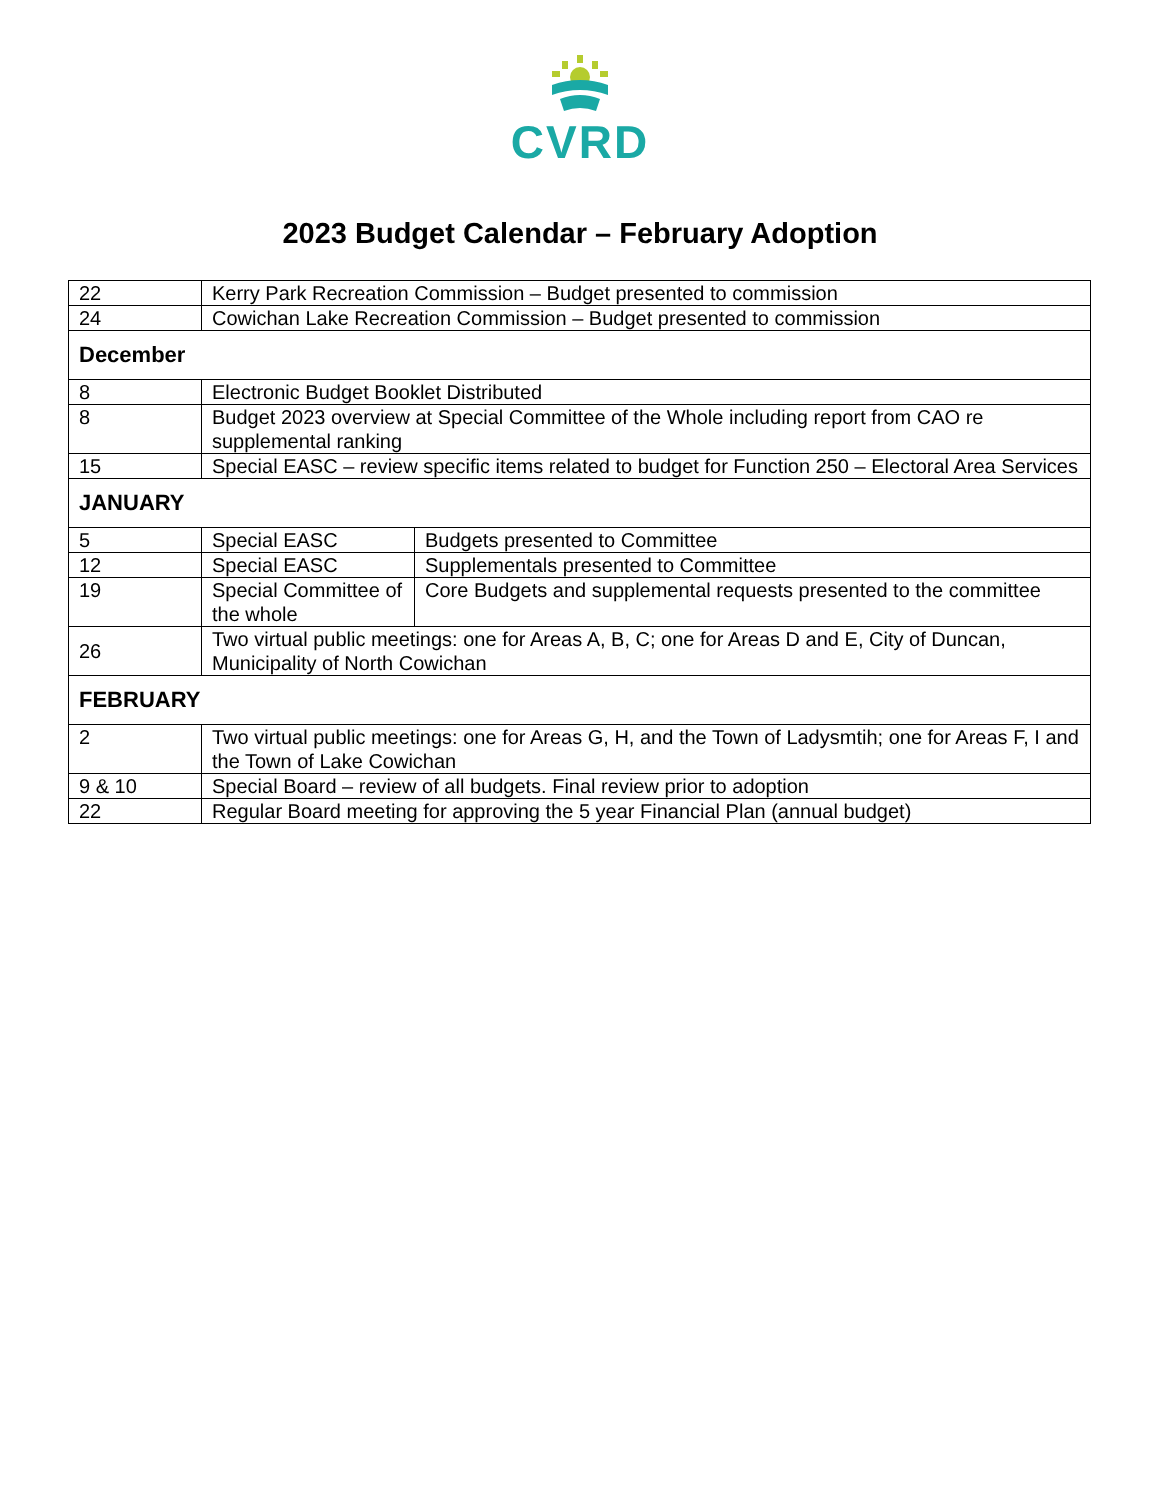CVRD
2023 Budget Calendar – February Adoption
| 22 | Kerry Park Recreation Commission – Budget presented to commission | |
| 24 | Cowichan Lake Recreation Commission – Budget presented to commission | |
| December | | |
| 8 | Electronic Budget Booklet Distributed | |
| 8 | Budget 2023 overview at Special Committee of the Whole including report from CAO re supplemental ranking | |
| 15 | Special EASC – review specific items related to budget for Function 250 – Electoral Area Services | |
| JANUARY | | |
| 5 | Special EASC | Budgets presented to Committee |
| 12 | Special EASC | Supplementals presented to Committee |
| 19 | Special Committee of the whole | Core Budgets and supplemental requests presented to the committee |
| 26 | Two virtual public meetings: one for Areas A, B, C; one for Areas D and E, City of Duncan, Municipality of North Cowichan | |
| FEBRUARY | | |
| 2 | Two virtual public meetings: one for Areas G, H, and the Town of Ladysmtih; one for Areas F, I and the Town of Lake Cowichan | |
| 9 & 10 | Special Board – review of all budgets. Final review prior to adoption | |
| 22 | Regular Board meeting for approving the 5 year Financial Plan (annual budget) | |